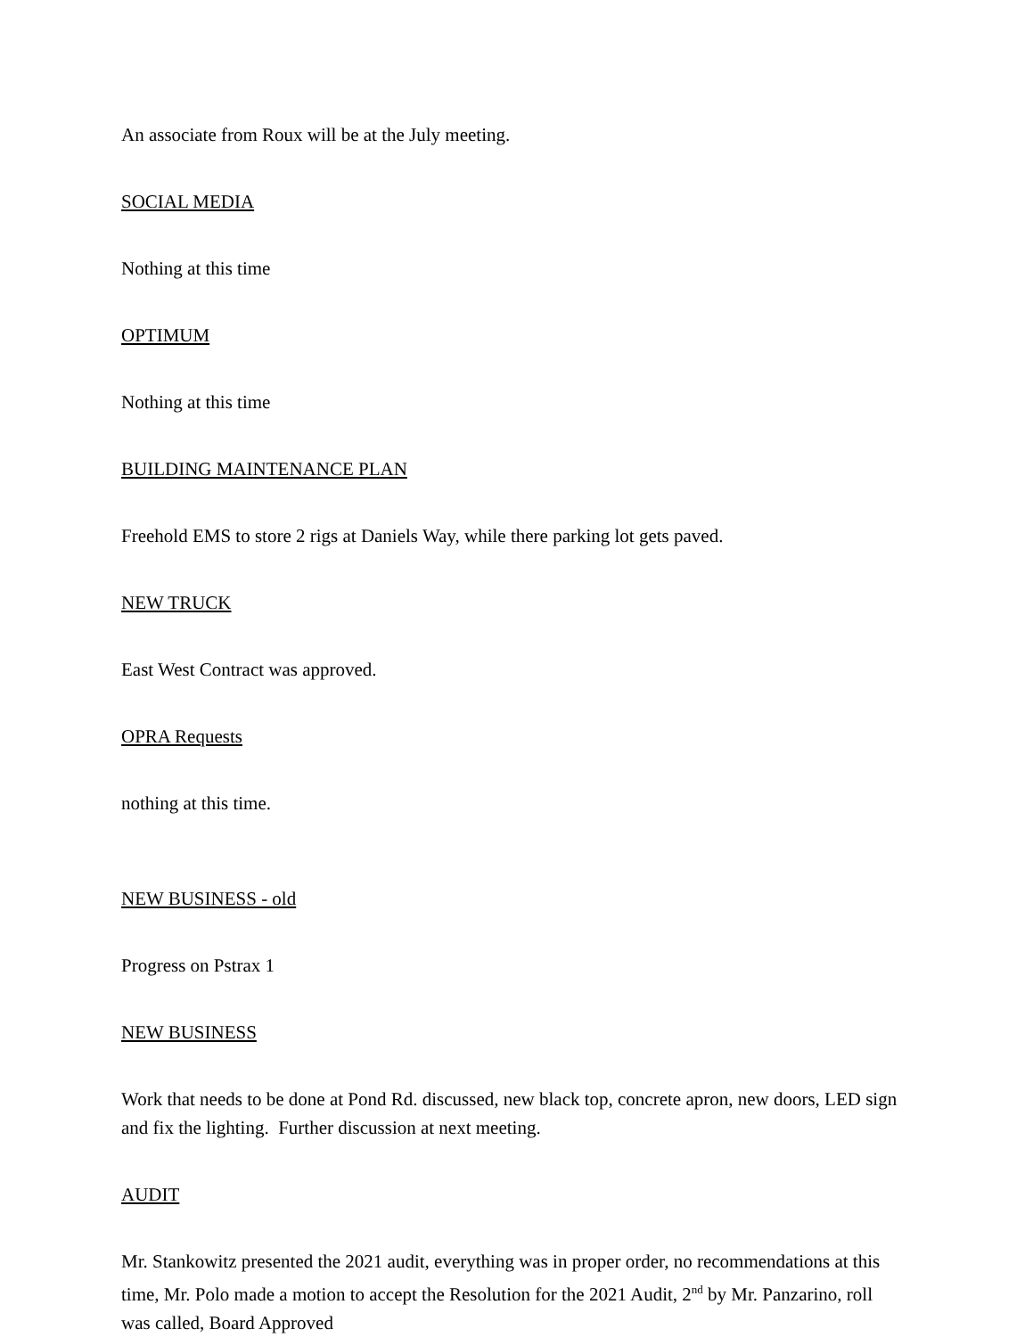An associate from Roux will be at the July meeting.
SOCIAL MEDIA
Nothing at this time
OPTIMUM
Nothing at this time
BUILDING MAINTENANCE PLAN
Freehold EMS to store 2 rigs at Daniels Way, while there parking lot gets paved.
NEW TRUCK
East West Contract was approved.
OPRA Requests
nothing at this time.
NEW BUSINESS - old
Progress on Pstrax 1
NEW BUSINESS
Work that needs to be done at Pond Rd. discussed, new black top, concrete apron, new doors, LED sign and fix the lighting. Further discussion at next meeting.
AUDIT
Mr. Stankowitz presented the 2021 audit, everything was in proper order, no recommendations at this time, Mr. Polo made a motion to accept the Resolution for the 2021 Audit, 2<sup>nd</sup> by Mr. Panzarino, roll was called, Board Approved